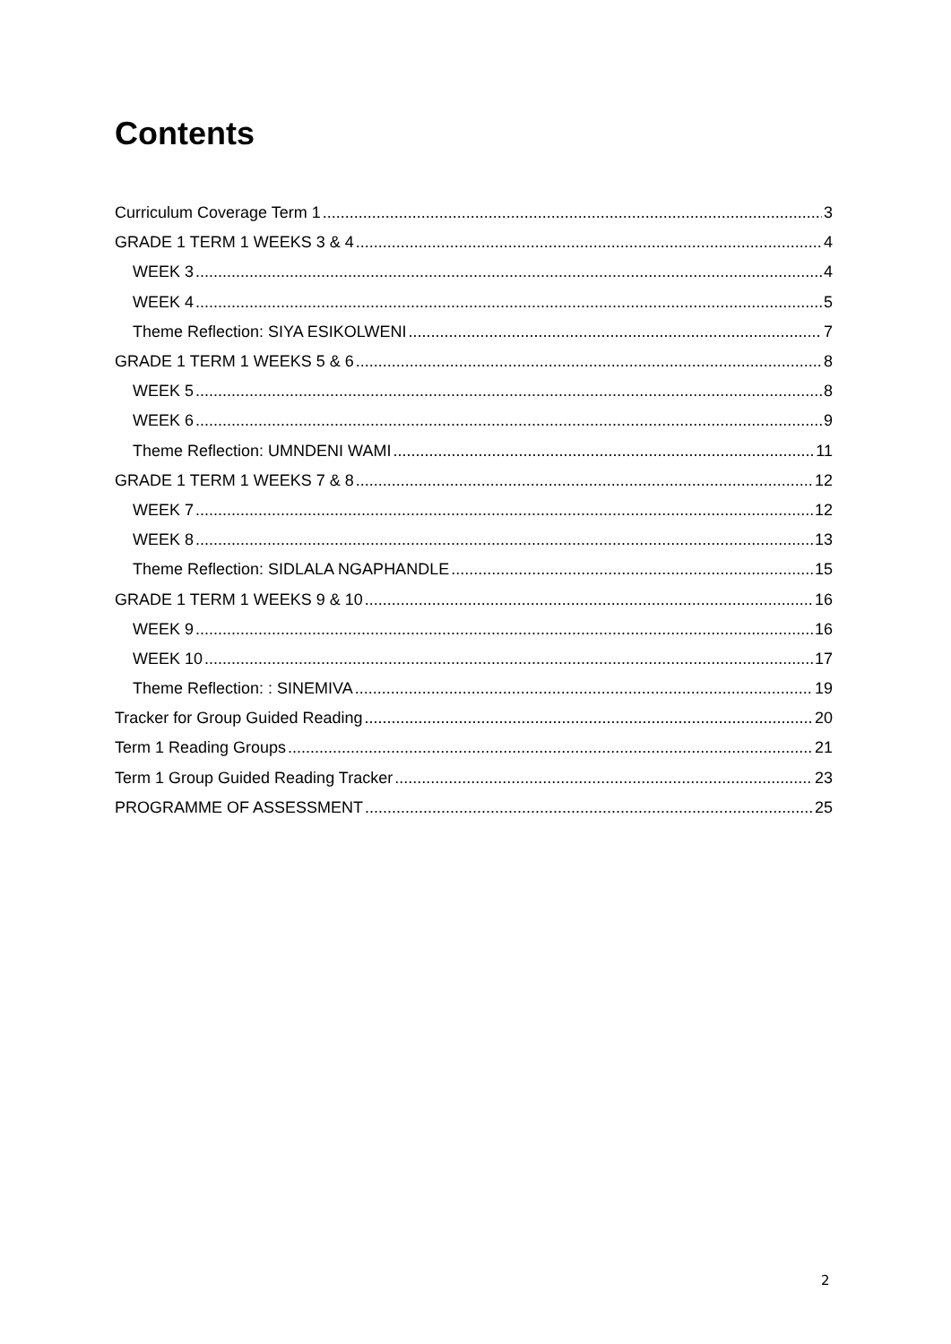Contents
Curriculum Coverage Term 1 3
GRADE 1 TERM 1 WEEKS 3 & 4 4
WEEK 3 4
WEEK 4 5
Theme Reflection: SIYA ESIKOLWENI 7
GRADE 1 TERM 1 WEEKS 5 & 6 8
WEEK 5 8
WEEK 6 9
Theme Reflection: UMNDENI WAMI 11
GRADE 1 TERM 1 WEEKS 7 & 8 12
WEEK 7 12
WEEK 8 13
Theme Reflection: SIDLALA NGAPHANDLE 15
GRADE 1 TERM 1 WEEKS 9 & 10 16
WEEK 9 16
WEEK 10 17
Theme Reflection: : SINEMIVA 19
Tracker for Group Guided Reading 20
Term 1 Reading Groups 21
Term 1 Group Guided Reading Tracker 23
PROGRAMME OF ASSESSMENT 25
2